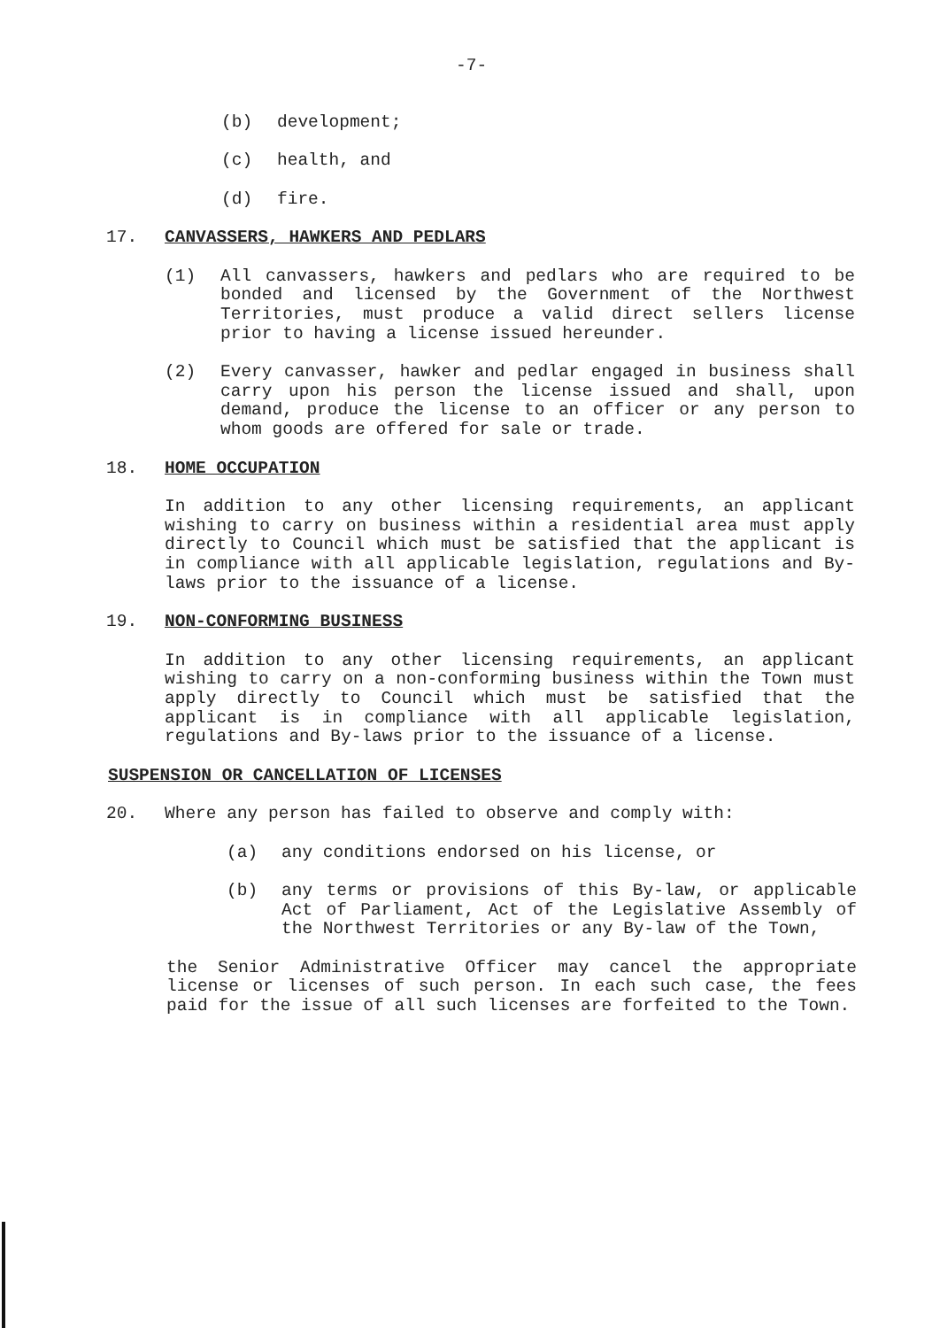-7-
(b) development;
(c) health, and
(d) fire.
17. CANVASSERS, HAWKERS AND PEDLARS
(1) All canvassers, hawkers and pedlars who are required to be bonded and licensed by the Government of the Northwest Territories, must produce a valid direct sellers license prior to having a license issued hereunder.
(2) Every canvasser, hawker and pedlar engaged in business shall carry upon his person the license issued and shall, upon demand, produce the license to an officer or any person to whom goods are offered for sale or trade.
18. HOME OCCUPATION
In addition to any other licensing requirements, an applicant wishing to carry on business within a residential area must apply directly to Council which must be satisfied that the applicant is in compliance with all applicable legislation, regulations and By-laws prior to the issuance of a license.
19. NON-CONFORMING BUSINESS
In addition to any other licensing requirements, an applicant wishing to carry on a non-conforming business within the Town must apply directly to Council which must be satisfied that the applicant is in compliance with all applicable legislation, regulations and By-laws prior to the issuance of a license.
SUSPENSION OR CANCELLATION OF LICENSES
20. Where any person has failed to observe and comply with:
(a) any conditions endorsed on his license, or
(b) any terms or provisions of this By-law, or applicable Act of Parliament, Act of the Legislative Assembly of the Northwest Territories or any By-law of the Town,
the Senior Administrative Officer may cancel the appropriate license or licenses of such person. In each such case, the fees paid for the issue of all such licenses are forfeited to the Town.